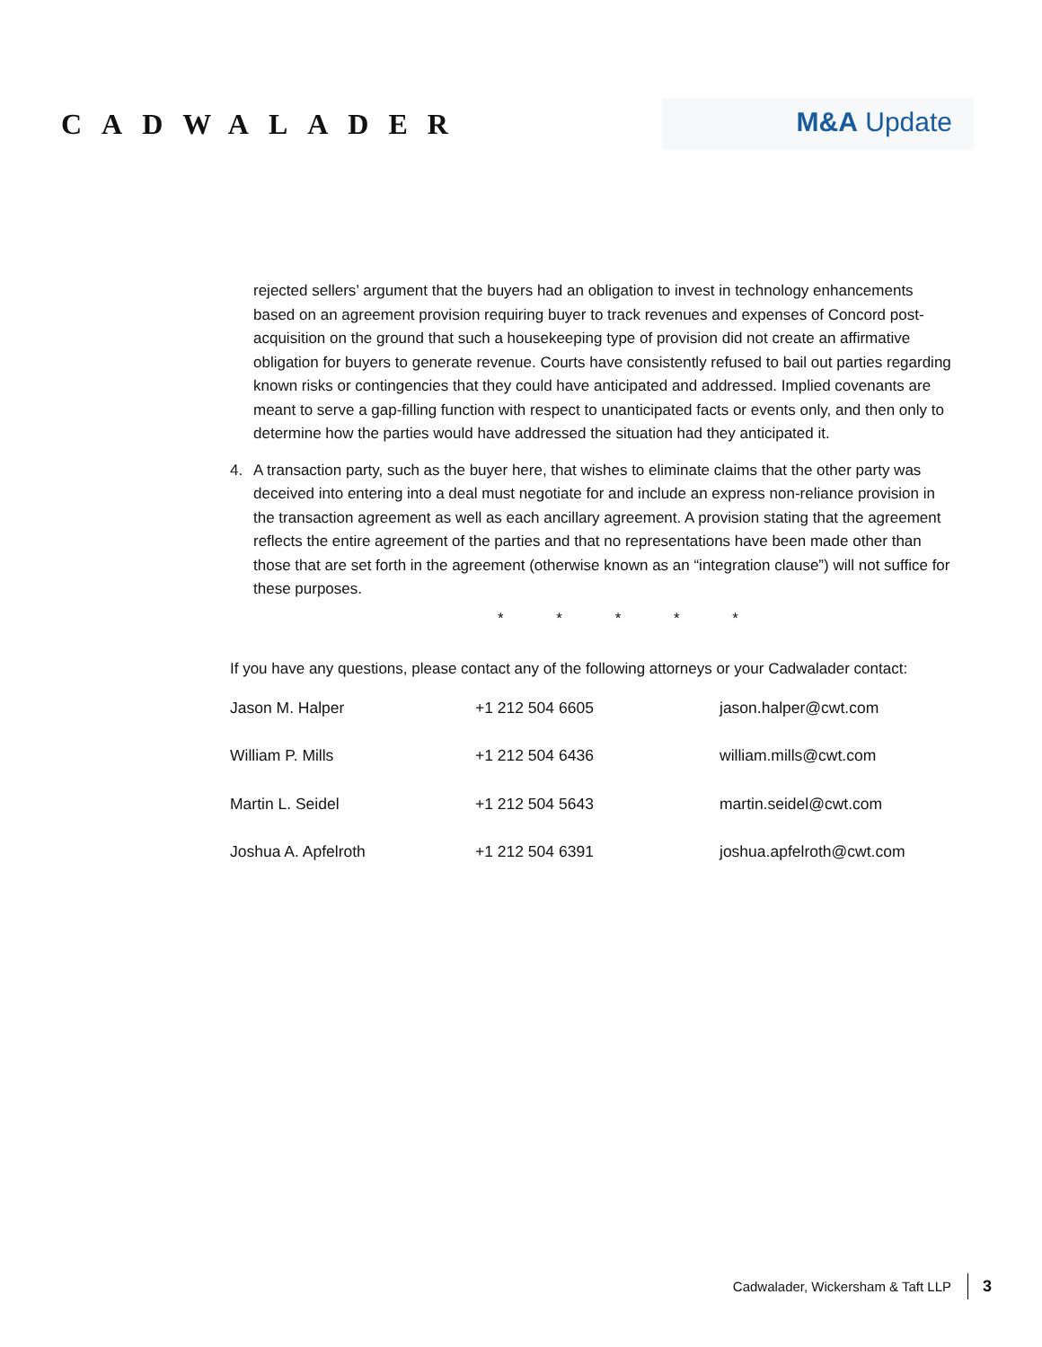CADWALADER
M&A Update
rejected sellers’ argument that the buyers had an obligation to invest in technology enhancements based on an agreement provision requiring buyer to track revenues and expenses of Concord post-acquisition on the ground that such a housekeeping type of provision did not create an affirmative obligation for buyers to generate revenue. Courts have consistently refused to bail out parties regarding known risks or contingencies that they could have anticipated and addressed. Implied covenants are meant to serve a gap-filling function with respect to unanticipated facts or events only, and then only to determine how the parties would have addressed the situation had they anticipated it.
4. A transaction party, such as the buyer here, that wishes to eliminate claims that the other party was deceived into entering into a deal must negotiate for and include an express non-reliance provision in the transaction agreement as well as each ancillary agreement. A provision stating that the agreement reflects the entire agreement of the parties and that no representations have been made other than those that are set forth in the agreement (otherwise known as an “integration clause”) will not suffice for these purposes.
* * * * *
If you have any questions, please contact any of the following attorneys or your Cadwalader contact:
| Jason M. Halper | +1 212 504 6605 | jason.halper@cwt.com |
| William P. Mills | +1 212 504 6436 | william.mills@cwt.com |
| Martin L. Seidel | +1 212 504 5643 | martin.seidel@cwt.com |
| Joshua A. Apfelroth | +1 212 504 6391 | joshua.apfelroth@cwt.com |
Cadwalader, Wickersham & Taft LLP 3